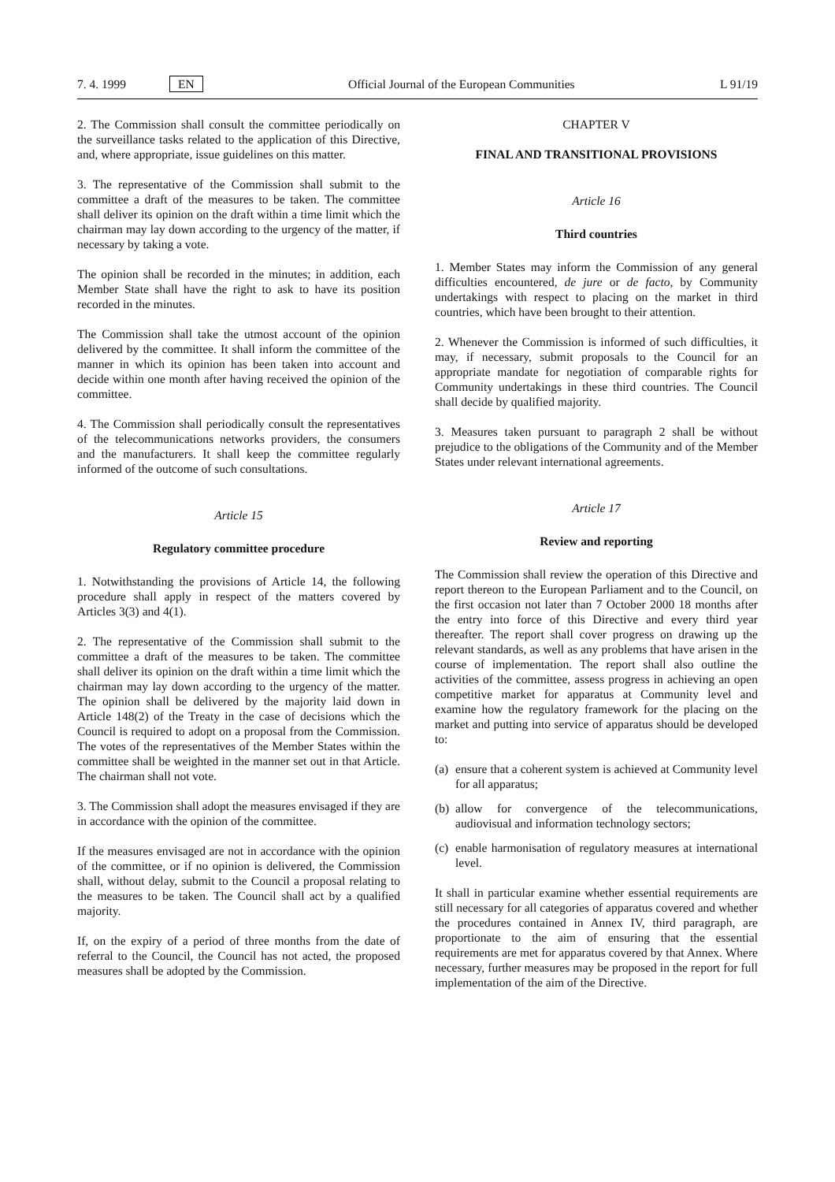7. 4. 1999 EN Official Journal of the European Communities L 91/19
2. The Commission shall consult the committee periodically on the surveillance tasks related to the application of this Directive, and, where appropriate, issue guidelines on this matter.
3. The representative of the Commission shall submit to the committee a draft of the measures to be taken. The committee shall deliver its opinion on the draft within a time limit which the chairman may lay down according to the urgency of the matter, if necessary by taking a vote.
The opinion shall be recorded in the minutes; in addition, each Member State shall have the right to ask to have its position recorded in the minutes.
The Commission shall take the utmost account of the opinion delivered by the committee. It shall inform the committee of the manner in which its opinion has been taken into account and decide within one month after having received the opinion of the committee.
4. The Commission shall periodically consult the representatives of the telecommunications networks providers, the consumers and the manufacturers. It shall keep the committee regularly informed of the outcome of such consultations.
Article 15
Regulatory committee procedure
1. Notwithstanding the provisions of Article 14, the following procedure shall apply in respect of the matters covered by Articles 3(3) and 4(1).
2. The representative of the Commission shall submit to the committee a draft of the measures to be taken. The committee shall deliver its opinion on the draft within a time limit which the chairman may lay down according to the urgency of the matter. The opinion shall be delivered by the majority laid down in Article 148(2) of the Treaty in the case of decisions which the Council is required to adopt on a proposal from the Commission. The votes of the representatives of the Member States within the committee shall be weighted in the manner set out in that Article. The chairman shall not vote.
3. The Commission shall adopt the measures envisaged if they are in accordance with the opinion of the committee.
If the measures envisaged are not in accordance with the opinion of the committee, or if no opinion is delivered, the Commission shall, without delay, submit to the Council a proposal relating to the measures to be taken. The Council shall act by a qualified majority.
If, on the expiry of a period of three months from the date of referral to the Council, the Council has not acted, the proposed measures shall be adopted by the Commission.
CHAPTER V
FINAL AND TRANSITIONAL PROVISIONS
Article 16
Third countries
1. Member States may inform the Commission of any general difficulties encountered, de jure or de facto, by Community undertakings with respect to placing on the market in third countries, which have been brought to their attention.
2. Whenever the Commission is informed of such difficulties, it may, if necessary, submit proposals to the Council for an appropriate mandate for negotiation of comparable rights for Community undertakings in these third countries. The Council shall decide by qualified majority.
3. Measures taken pursuant to paragraph 2 shall be without prejudice to the obligations of the Community and of the Member States under relevant international agreements.
Article 17
Review and reporting
The Commission shall review the operation of this Directive and report thereon to the European Parliament and to the Council, on the first occasion not later than 7 October 2000 18 months after the entry into force of this Directive and every third year thereafter. The report shall cover progress on drawing up the relevant standards, as well as any problems that have arisen in the course of implementation. The report shall also outline the activities of the committee, assess progress in achieving an open competitive market for apparatus at Community level and examine how the regulatory framework for the placing on the market and putting into service of apparatus should be developed to:
(a) ensure that a coherent system is achieved at Community level for all apparatus;
(b) allow for convergence of the telecommunications, audiovisual and information technology sectors;
(c) enable harmonisation of regulatory measures at international level.
It shall in particular examine whether essential requirements are still necessary for all categories of apparatus covered and whether the procedures contained in Annex IV, third paragraph, are proportionate to the aim of ensuring that the essential requirements are met for apparatus covered by that Annex. Where necessary, further measures may be proposed in the report for full implementation of the aim of the Directive.